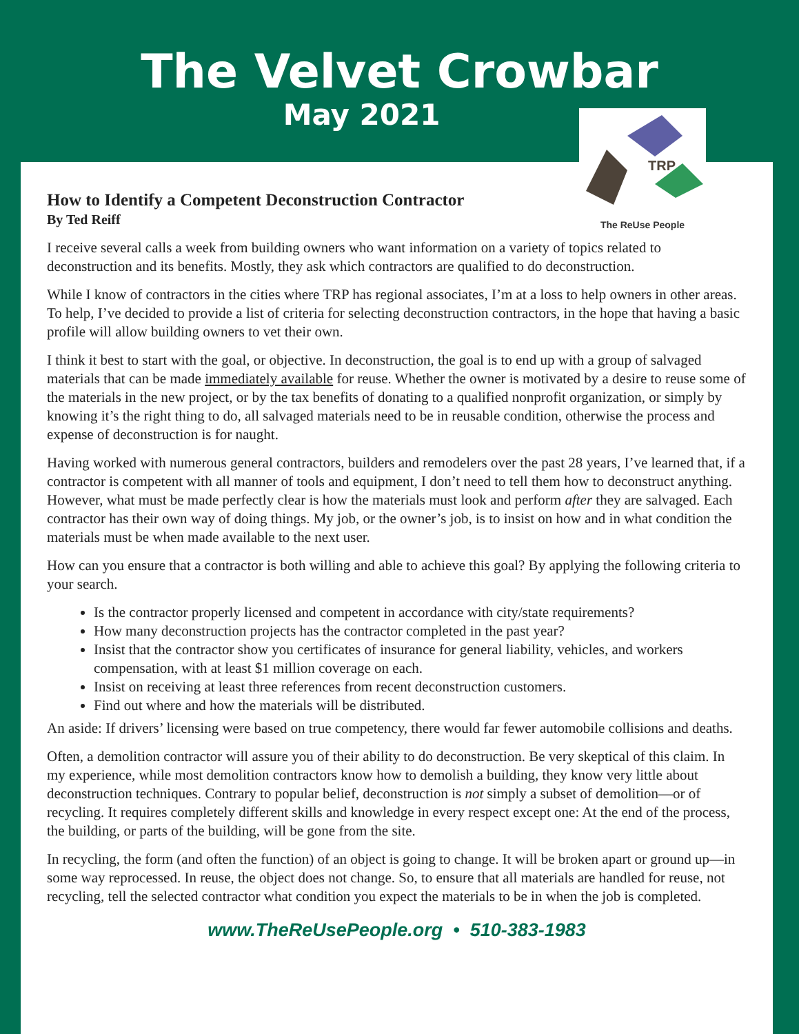The Velvet Crowbar
May 2021
TRP
The ReUse People
How to Identify a Competent Deconstruction Contractor
By Ted Reiff
I receive several calls a week from building owners who want information on a variety of topics related to deconstruction and its benefits. Mostly, they ask which contractors are qualified to do deconstruction.
While I know of contractors in the cities where TRP has regional associates, I’m at a loss to help owners in other areas. To help, I’ve decided to provide a list of criteria for selecting deconstruction contractors, in the hope that having a basic profile will allow building owners to vet their own.
I think it best to start with the goal, or objective. In deconstruction, the goal is to end up with a group of salvaged materials that can be made immediately available for reuse. Whether the owner is motivated by a desire to reuse some of the materials in the new project, or by the tax benefits of donating to a qualified nonprofit organization, or simply by knowing it’s the right thing to do, all salvaged materials need to be in reusable condition, otherwise the process and expense of deconstruction is for naught.
Having worked with numerous general contractors, builders and remodelers over the past 28 years, I’ve learned that, if a contractor is competent with all manner of tools and equipment, I don’t need to tell them how to deconstruct anything. However, what must be made perfectly clear is how the materials must look and perform after they are salvaged. Each contractor has their own way of doing things. My job, or the owner’s job, is to insist on how and in what condition the materials must be when made available to the next user.
How can you ensure that a contractor is both willing and able to achieve this goal? By applying the following criteria to your search.
Is the contractor properly licensed and competent in accordance with city/state requirements?
How many deconstruction projects has the contractor completed in the past year?
Insist that the contractor show you certificates of insurance for general liability, vehicles, and workers compensation, with at least $1 million coverage on each.
Insist on receiving at least three references from recent deconstruction customers.
Find out where and how the materials will be distributed.
An aside: If drivers’ licensing were based on true competency, there would far fewer automobile collisions and deaths.
Often, a demolition contractor will assure you of their ability to do deconstruction. Be very skeptical of this claim. In my experience, while most demolition contractors know how to demolish a building, they know very little about deconstruction techniques. Contrary to popular belief, deconstruction is not simply a subset of demolition—or of recycling. It requires completely different skills and knowledge in every respect except one: At the end of the process, the building, or parts of the building, will be gone from the site.
In recycling, the form (and often the function) of an object is going to change. It will be broken apart or ground up—in some way reprocessed. In reuse, the object does not change. So, to ensure that all materials are handled for reuse, not recycling, tell the selected contractor what condition you expect the materials to be in when the job is completed.
www.TheReUsePeople.org • 510-383-1983